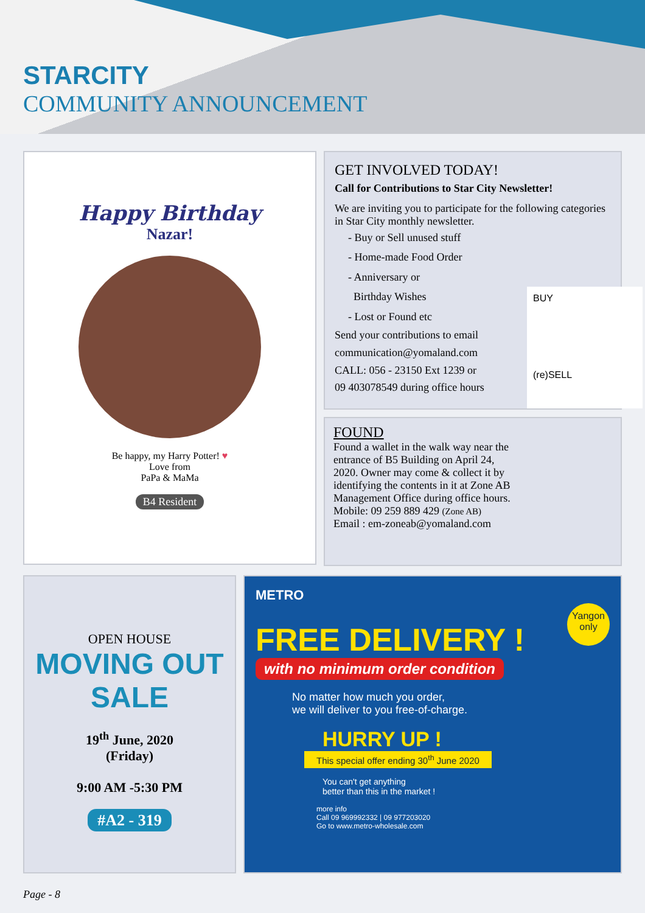STARCITY
COMMUNITY ANNOUNCEMENT
Happy Birthday
Nazar!
Be happy, my Harry Potter! ♥
Love from
PaPa & MaMa
B4 Resident
GET INVOLVED TODAY!
Call for Contributions to Star City Newsletter!
We are inviting you to participate for the following categories in Star City monthly newsletter.
- Buy or Sell unused stuff
- Home-made Food Order
- Anniversary or
Birthday Wishes
- Lost or Found etc
Send your contributions to email
communication@yomaland.com
CALL: 056 - 23150 Ext 1239 or
09 403078549 during office hours
BUY
(re)SELL
FOUND
Found a wallet in the walk way near the entrance of B5 Building on April 24, 2020. Owner may come & collect it by identifying the contents in it at Zone AB Management Office during office hours.
Mobile: 09 259 889 429 (Zone AB)
Email : em-zoneab@yomaland.com
OPEN HOUSE
MOVING OUT
SALE
19<sup>th</sup> June, 2020
(Friday)
9:00 AM -5:30 PM
#A2 - 319
METRO
Yangon only
FREE DELIVERY !
with no minimum order condition
No matter how much you order,
we will deliver to you free-of-charge.
HURRY UP !
This special offer ending 30<sup>th</sup> June 2020
You can't get anything
better than this in the market !
more info
Call 09 969992332 | 09 977203020
Go to www.metro-wholesale.com
Page - 8